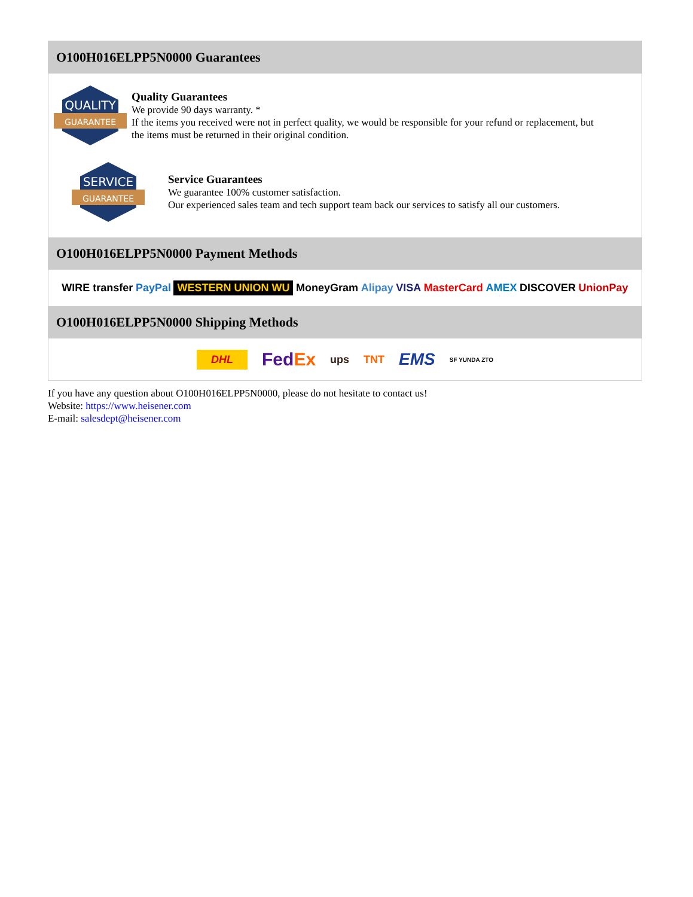O100H016ELPP5N0000 Guarantees
QUALITY
GUARANTEE
Quality Guarantees
We provide 90 days warranty. *
If the items you received were not in perfect quality, we would be responsible for your refund or replacement, but the items must be returned in their original condition.
SERVICE
GUARANTEE
Service Guarantees
We guarantee 100% customer satisfaction.
Our experienced sales team and tech support team back our services to satisfy all our customers.
O100H016ELPP5N0000 Payment Methods
WIRE transfer PayPal WESTERN UNION WU MoneyGram Alipay VISA MasterCard AMEX DISCOVER UnionPay
O100H016ELPP5N0000 Shipping Methods
DHL FedEx ups TNT EMS SF YUNDA ZTO
If you have any question about O100H016ELPP5N0000, please do not hesitate to contact us!
Website: https://www.heisener.com
E-mail: salesdept@heisener.com